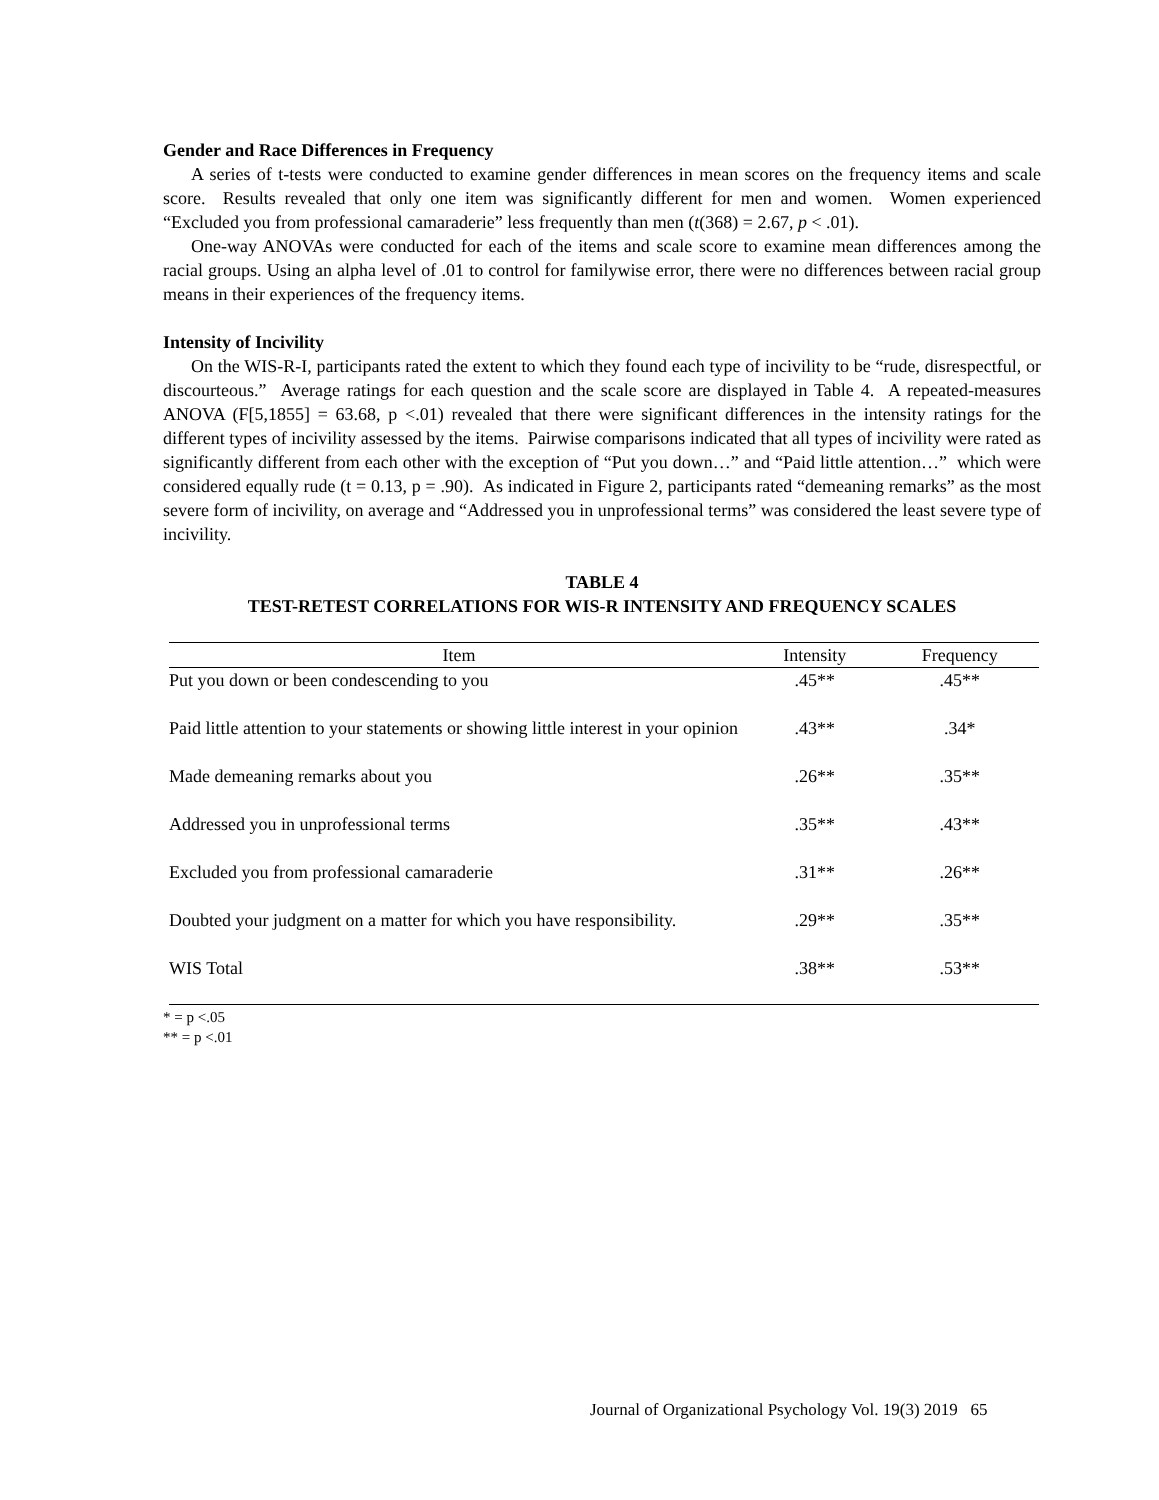Gender and Race Differences in Frequency
A series of t-tests were conducted to examine gender differences in mean scores on the frequency items and scale score. Results revealed that only one item was significantly different for men and women. Women experienced “Excluded you from professional camaraderie” less frequently than men (t(368) = 2.67, p < .01).
One-way ANOVAs were conducted for each of the items and scale score to examine mean differences among the racial groups. Using an alpha level of .01 to control for familywise error, there were no differences between racial group means in their experiences of the frequency items.
Intensity of Incivility
On the WIS-R-I, participants rated the extent to which they found each type of incivility to be “rude, disrespectful, or discourteous.” Average ratings for each question and the scale score are displayed in Table 4. A repeated-measures ANOVA (F[5,1855] = 63.68, p <.01) revealed that there were significant differences in the intensity ratings for the different types of incivility assessed by the items. Pairwise comparisons indicated that all types of incivility were rated as significantly different from each other with the exception of “Put you down…” and “Paid little attention…” which were considered equally rude (t = 0.13, p = .90). As indicated in Figure 2, participants rated “demeaning remarks” as the most severe form of incivility, on average and “Addressed you in unprofessional terms” was considered the least severe type of incivility.
TABLE 4
TEST-RETEST CORRELATIONS FOR WIS-R INTENSITY AND FREQUENCY SCALES
| Item | Intensity | Frequency |
| --- | --- | --- |
| Put you down or been condescending to you | .45** | .45** |
| Paid little attention to your statements or showing little interest in your opinion | .43** | .34* |
| Made demeaning remarks about you | .26** | .35** |
| Addressed you in unprofessional terms | .35** | .43** |
| Excluded you from professional camaraderie | .31** | .26** |
| Doubted your judgment on a matter for which you have responsibility. | .29** | .35** |
| WIS Total | .38** | .53** |
* = p <.05
** = p <.01
Journal of Organizational Psychology Vol. 19(3) 2019 65